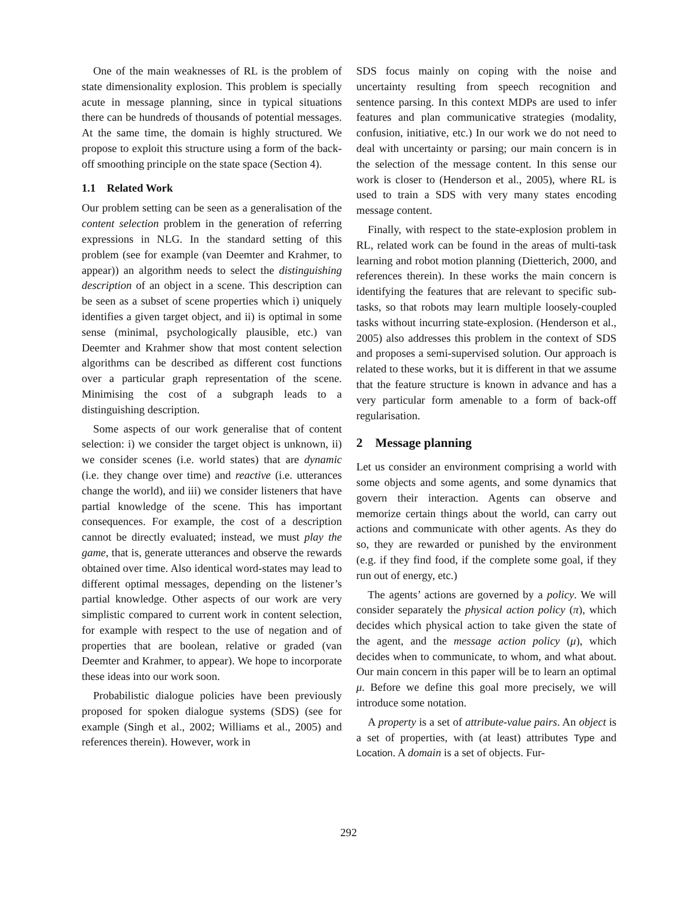One of the main weaknesses of RL is the problem of state dimensionality explosion. This problem is specially acute in message planning, since in typical situations there can be hundreds of thousands of potential messages. At the same time, the domain is highly structured. We propose to exploit this structure using a form of the back-off smoothing principle on the state space (Section 4).
1.1 Related Work
Our problem setting can be seen as a generalisation of the content selection problem in the generation of referring expressions in NLG. In the standard setting of this problem (see for example (van Deemter and Krahmer, to appear)) an algorithm needs to select the distinguishing description of an object in a scene. This description can be seen as a subset of scene properties which i) uniquely identifies a given target object, and ii) is optimal in some sense (minimal, psychologically plausible, etc.) van Deemter and Krahmer show that most content selection algorithms can be described as different cost functions over a particular graph representation of the scene. Minimising the cost of a subgraph leads to a distinguishing description.
Some aspects of our work generalise that of content selection: i) we consider the target object is unknown, ii) we consider scenes (i.e. world states) that are dynamic (i.e. they change over time) and reactive (i.e. utterances change the world), and iii) we consider listeners that have partial knowledge of the scene. This has important consequences. For example, the cost of a description cannot be directly evaluated; instead, we must play the game, that is, generate utterances and observe the rewards obtained over time. Also identical word-states may lead to different optimal messages, depending on the listener’s partial knowledge. Other aspects of our work are very simplistic compared to current work in content selection, for example with respect to the use of negation and of properties that are boolean, relative or graded (van Deemter and Krahmer, to appear). We hope to incorporate these ideas into our work soon.
Probabilistic dialogue policies have been previously proposed for spoken dialogue systems (SDS) (see for example (Singh et al., 2002; Williams et al., 2005) and references therein). However, work in
SDS focus mainly on coping with the noise and uncertainty resulting from speech recognition and sentence parsing. In this context MDPs are used to infer features and plan communicative strategies (modality, confusion, initiative, etc.) In our work we do not need to deal with uncertainty or parsing; our main concern is in the selection of the message content. In this sense our work is closer to (Henderson et al., 2005), where RL is used to train a SDS with very many states encoding message content.
Finally, with respect to the state-explosion problem in RL, related work can be found in the areas of multi-task learning and robot motion planning (Dietterich, 2000, and references therein). In these works the main concern is identifying the features that are relevant to specific sub-tasks, so that robots may learn multiple loosely-coupled tasks without incurring state-explosion. (Henderson et al., 2005) also addresses this problem in the context of SDS and proposes a semi-supervised solution. Our approach is related to these works, but it is different in that we assume that the feature structure is known in advance and has a very particular form amenable to a form of back-off regularisation.
2 Message planning
Let us consider an environment comprising a world with some objects and some agents, and some dynamics that govern their interaction. Agents can observe and memorize certain things about the world, can carry out actions and communicate with other agents. As they do so, they are rewarded or punished by the environment (e.g. if they find food, if the complete some goal, if they run out of energy, etc.)
The agents’ actions are governed by a policy. We will consider separately the physical action policy (π), which decides which physical action to take given the state of the agent, and the message action policy (μ), which decides when to communicate, to whom, and what about. Our main concern in this paper will be to learn an optimal μ. Before we define this goal more precisely, we will introduce some notation.
A property is a set of attribute-value pairs. An object is a set of properties, with (at least) attributes Type and Location. A domain is a set of objects. Fur-
292